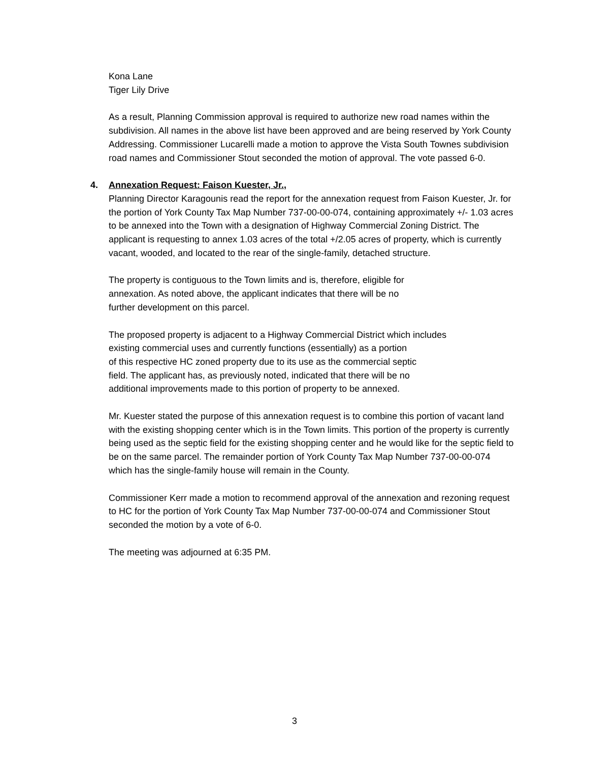Kona Lane
Tiger Lily Drive
As a result, Planning Commission approval is required to authorize new road names within the subdivision. All names in the above list have been approved and are being reserved by York County Addressing. Commissioner Lucarelli made a motion to approve the Vista South Townes subdivision road names and Commissioner Stout seconded the motion of approval. The vote passed 6-0.
4. Annexation Request: Faison Kuester, Jr.,
Planning Director Karagounis read the report for the annexation request from Faison Kuester, Jr. for the portion of York County Tax Map Number 737-00-00-074, containing approximately +/- 1.03 acres to be annexed into the Town with a designation of Highway Commercial Zoning District. The applicant is requesting to annex 1.03 acres of the total +/2.05 acres of property, which is currently vacant, wooded, and located to the rear of the single-family, detached structure.
The property is contiguous to the Town limits and is, therefore, eligible for
annexation. As noted above, the applicant indicates that there will be no
further development on this parcel.
The proposed property is adjacent to a Highway Commercial District which includes
existing commercial uses and currently functions (essentially) as a portion
of this respective HC zoned property due to its use as the commercial septic
field. The applicant has, as previously noted, indicated that there will be no
additional improvements made to this portion of property to be annexed.
Mr. Kuester stated the purpose of this annexation request is to combine this portion of vacant land with the existing shopping center which is in the Town limits. This portion of the property is currently being used as the septic field for the existing shopping center and he would like for the septic field to be on the same parcel. The remainder portion of York County Tax Map Number 737-00-00-074 which has the single-family house will remain in the County.
Commissioner Kerr made a motion to recommend approval of the annexation and rezoning request to HC for the portion of York County Tax Map Number 737-00-00-074 and Commissioner Stout seconded the motion by a vote of 6-0.
The meeting was adjourned at 6:35 PM.
3